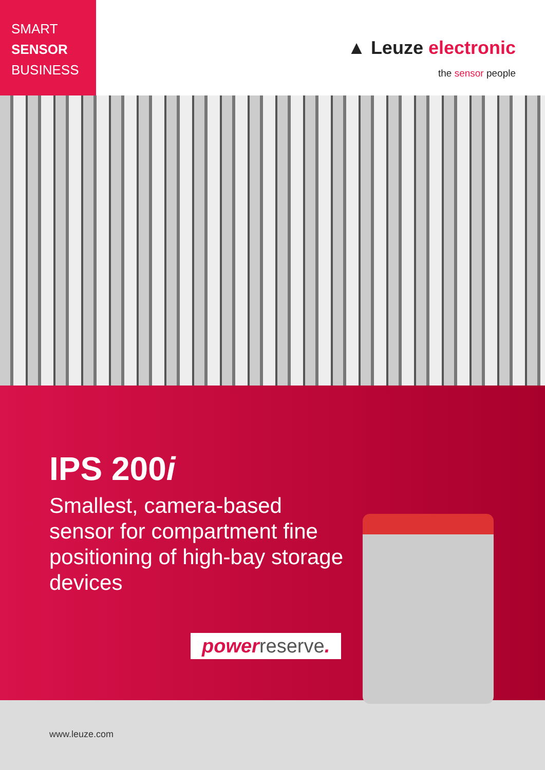SMART
SENSOR
BUSINESS
▲ Leuze electronic
the sensor people
IPS 200i
Smallest, camera-based sensor for compartment fine positioning of high-bay storage devices
powerreserve.
www.leuze.com